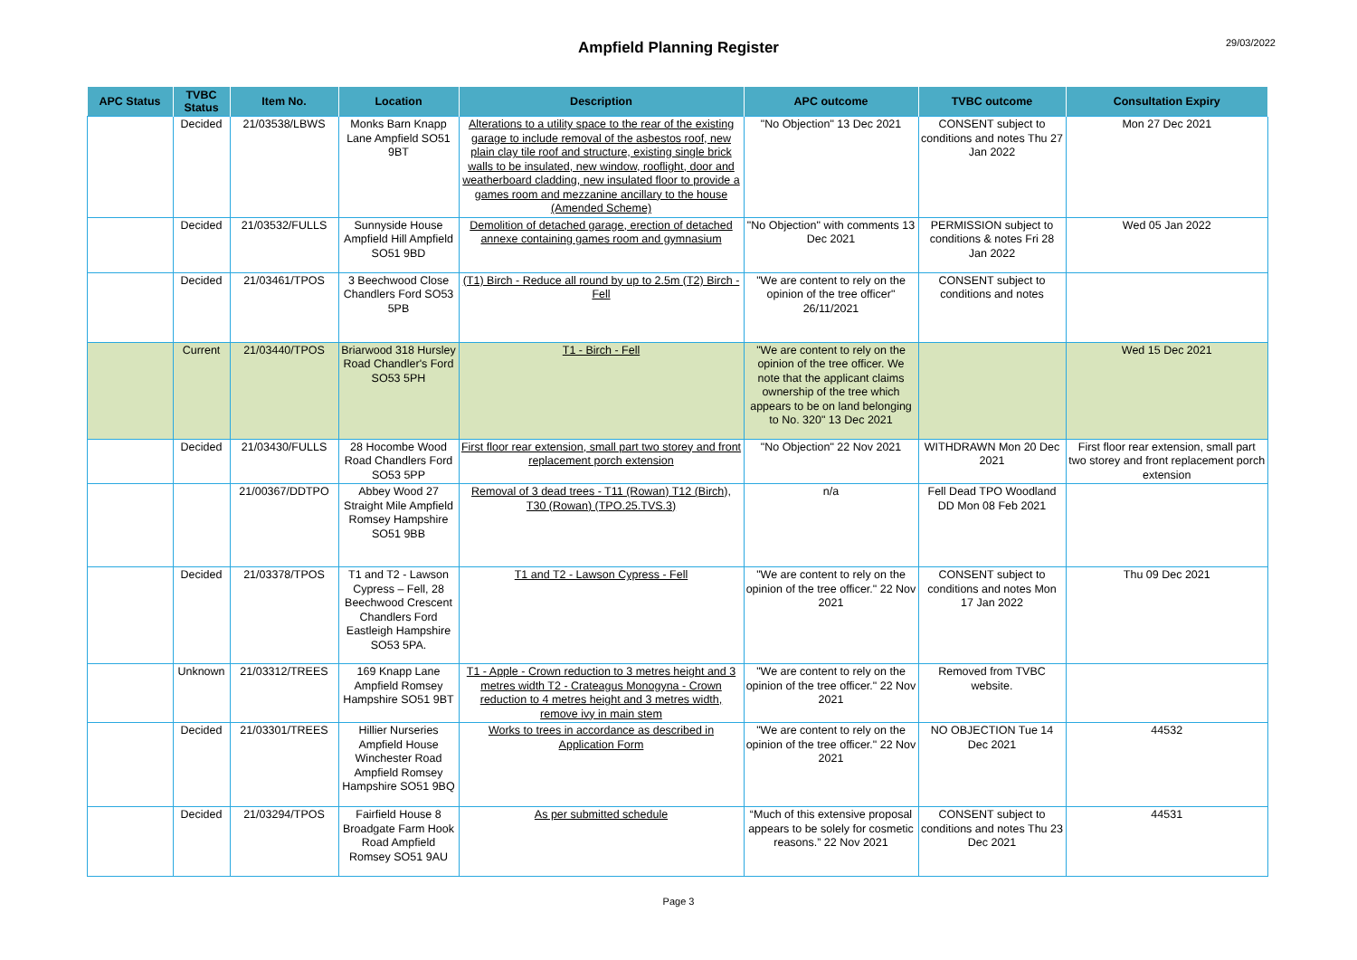29/03/2022
Ampfield Planning Register
| APC Status | TVBC Status | Item No. | Location | Description | APC outcome | TVBC outcome | Consultation Expiry |
| --- | --- | --- | --- | --- | --- | --- | --- |
| | Decided | 21/03538/LBWS | Monks Barn Knapp Lane Ampfield SO51 9BT | Alterations to a utility space to the rear of the existing garage to include removal of the asbestos roof, new plain clay tile roof and structure, existing single brick walls to be insulated, new window, rooflight, door and weatherboard cladding, new insulated floor to provide a games room and mezzanine ancillary to the house (Amended Scheme) | "No Objection" 13 Dec 2021 | CONSENT subject to conditions and notes Thu 27 Jan 2022 | Mon 27 Dec 2021 |
| | Decided | 21/03532/FULLS | Sunnyside House Ampfield Hill Ampfield SO51 9BD | Demolition of detached garage, erection of detached annexe containing games room and gymnasium | "No Objection" with comments 13 Dec 2021 | PERMISSION subject to conditions & notes Fri 28 Jan 2022 | Wed 05 Jan 2022 |
| | Decided | 21/03461/TPOS | 3 Beechwood Close Chandlers Ford SO53 5PB | (T1) Birch - Reduce all round by up to 2.5m (T2) Birch - Fell | "We are content to rely on the opinion of the tree officer" 26/11/2021 | CONSENT subject to conditions and notes | |
| | Current | 21/03440/TPOS | Briarwood 318 Hursley Road Chandler's Ford SO53 5PH | T1 - Birch - Fell | "We are content to rely on the opinion of the tree officer. We note that the applicant claims ownership of the tree which appears to be on land belonging to No. 320" 13 Dec 2021 | | Wed 15 Dec 2021 |
| | Decided | 21/03430/FULLS | 28 Hocombe Wood Road Chandlers Ford SO53 5PP | First floor rear extension, small part two storey and front replacement porch extension | "No Objection" 22 Nov 2021 | WITHDRAWN Mon 20 Dec 2021 | First floor rear extension, small part two storey and front replacement porch extension |
| | | 21/00367/DDTPO | Abbey Wood 27 Straight Mile Ampfield Romsey Hampshire SO51 9BB | Removal of 3 dead trees - T11 (Rowan) T12 (Birch), T30 (Rowan) (TPO.25.TVS.3) | n/a | Fell Dead TPO Woodland DD Mon 08 Feb 2021 | |
| | Decided | 21/03378/TPOS | T1 and T2 - Lawson Cypress – Fell, 28 Beechwood Crescent Chandlers Ford Eastleigh Hampshire SO53 5PA. | T1 and T2 - Lawson Cypress - Fell | "We are content to rely on the opinion of the tree officer." 22 Nov 2021 | CONSENT subject to conditions and notes Mon 17 Jan 2022 | Thu 09 Dec 2021 |
| | Unknown | 21/03312/TREES | 169 Knapp Lane Ampfield Romsey Hampshire SO51 9BT | T1 - Apple - Crown reduction to 3 metres height and 3 metres width T2 - Crateagus Monogyna - Crown reduction to 4 metres height and 3 metres width, remove ivy in main stem | "We are content to rely on the opinion of the tree officer." 22 Nov 2021 | Removed from TVBC website. | |
| | Decided | 21/03301/TREES | Hillier Nurseries Ampfield House Winchester Road Ampfield Romsey Hampshire SO51 9BQ | Works to trees in accordance as described in Application Form | "We are content to rely on the opinion of the tree officer." 22 Nov 2021 | NO OBJECTION Tue 14 Dec 2021 | 44532 |
| | Decided | 21/03294/TPOS | Fairfield House 8 Broadgate Farm Hook Road Ampfield Romsey SO51 9AU | As per submitted schedule | “Much of this extensive proposal appears to be solely for cosmetic reasons.” 22 Nov 2021 | CONSENT subject to conditions and notes Thu 23 Dec 2021 | 44531 |
Page 3